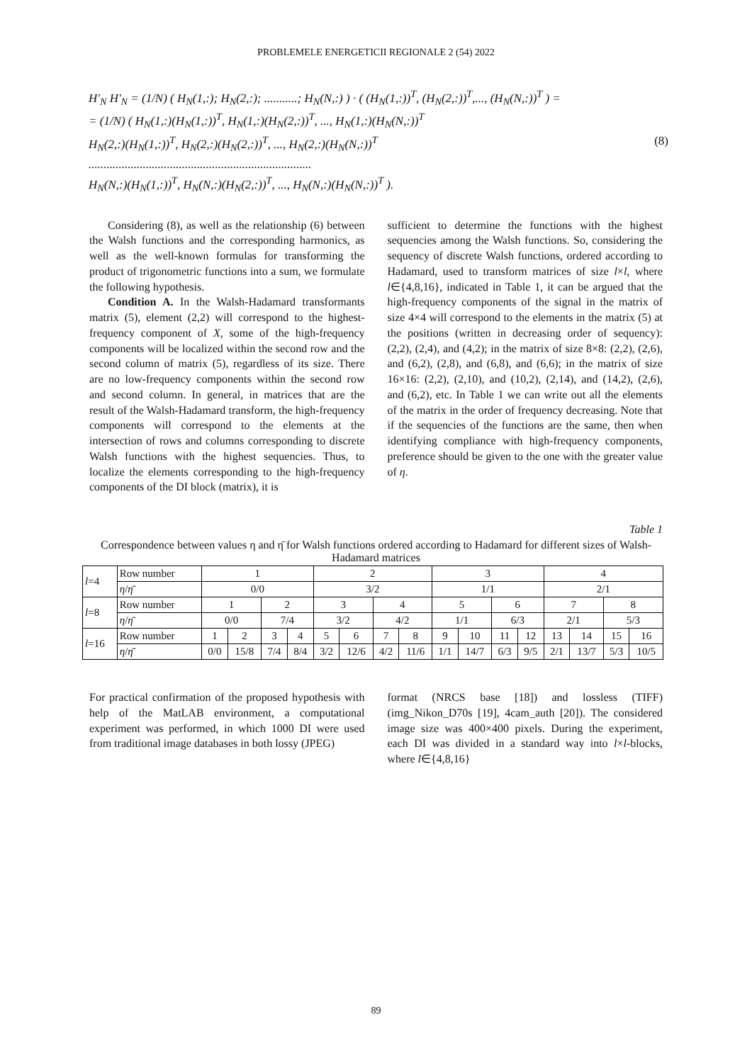PROBLEMELE ENERGETICII REGIONALE 2 (54) 2022
H'<sub>N</sub> H'<sub>N</sub> = (1/N) ( H<sub>N</sub>(1,:); H<sub>N</sub>(2,:); ...........; H<sub>N</sub>(N,:) ) · ( (H<sub>N</sub>(1,:))<sup>T</sup>, (H<sub>N</sub>(2,:))<sup>T</sup>,..., (H<sub>N</sub>(N,:))<sup>T</sup> ) =
= (1/N) ( H<sub>N</sub>(1,:)(H<sub>N</sub>(1,:))<sup>T</sup>, H<sub>N</sub>(1,:)(H<sub>N</sub>(2,:))<sup>T</sup>, ..., H<sub>N</sub>(1,:)(H<sub>N</sub>(N,:))<sup>T</sup>
H<sub>N</sub>(2,:)(H<sub>N</sub>(1,:))<sup>T</sup>, H<sub>N</sub>(2,:)(H<sub>N</sub>(2,:))<sup>T</sup>, ..., H<sub>N</sub>(2,:)(H<sub>N</sub>(N,:))<sup>T</sup>
..........................................................................
H<sub>N</sub>(N,:)(H<sub>N</sub>(1,:))<sup>T</sup>, H<sub>N</sub>(N,:)(H<sub>N</sub>(2,:))<sup>T</sup>, ..., H<sub>N</sub>(N,:)(H<sub>N</sub>(N,:))<sup>T</sup> ).
(8)
Considering (8), as well as the relationship (6) between the Walsh functions and the corresponding harmonics, as well as the well-known formulas for transforming the product of trigonometric functions into a sum, we formulate the following hypothesis.
Condition A. In the Walsh-Hadamard transformants matrix (5), element (2,2) will correspond to the highest-frequency component of X, some of the high-frequency components will be localized within the second row and the second column of matrix (5), regardless of its size. There are no low-frequency components within the second row and second column. In general, in matrices that are the result of the Walsh-Hadamard transform, the high-frequency components will correspond to the elements at the intersection of rows and columns corresponding to discrete Walsh functions with the highest sequencies. Thus, to localize the elements corresponding to the high-frequency components of the DI block (matrix), it is
sufficient to determine the functions with the highest sequencies among the Walsh functions. So, considering the sequency of discrete Walsh functions, ordered according to Hadamard, used to transform matrices of size l×l, where l∈{4,8,16}, indicated in Table 1, it can be argued that the high-frequency components of the signal in the matrix of size 4×4 will correspond to the elements in the matrix (5) at the positions (written in decreasing order of sequency): (2,2), (2,4), and (4,2); in the matrix of size 8×8: (2,2), (2,6), and (6,2), (2,8), and (6,8), and (6,6); in the matrix of size 16×16: (2,2), (2,10), and (10,2), (2,14), and (14,2), (2,6), and (6,2), etc. In Table 1 we can write out all the elements of the matrix in the order of frequency decreasing. Note that if the sequencies of the functions are the same, then when identifying compliance with high-frequency components, preference should be given to the one with the greater value of η.
Table 1
Correspondence between values η and η̄ for Walsh functions ordered according to Hadamard for different sizes of Walsh-Hadamard matrices
| l =4 | Row number | 1 | | | | 2 | | | | 3 | | | | 4 | | | |
| | η / η̄ | 0/0 | | | | 3/2 | | | | 1/1 | | | | 2/1 | | | |
| l =8 | Row number | 1 | | 2 | | 3 | | 4 | | 5 | | 6 | | 7 | | 8 | |
| | η / η̄ | 0/0 | | 7/4 | | 3/2 | | 4/2 | | 1/1 | | 6/3 | | 2/1 | | 5/3 | |
| l =16 | Row number | 1 | 2 | 3 | 4 | 5 | 6 | 7 | 8 | 9 | 10 | 11 | 12 | 13 | 14 | 15 | 16 |
| | η / η̄ | 0/0 | 15/8 | 7/4 | 8/4 | 3/2 | 12/6 | 4/2 | 11/6 | 1/1 | 14/7 | 6/3 | 9/5 | 2/1 | 13/7 | 5/3 | 10/5 |
For practical confirmation of the proposed hypothesis with help of the MatLAB environment, a computational experiment was performed, in which 1000 DI were used from traditional image databases in both lossy (JPEG)
format (NRCS base [18]) and lossless (TIFF) (img_Nikon_D70s [19], 4cam_auth [20]). The considered image size was 400×400 pixels. During the experiment, each DI was divided in a standard way into l×l-blocks, where l∈{4,8,16}
89